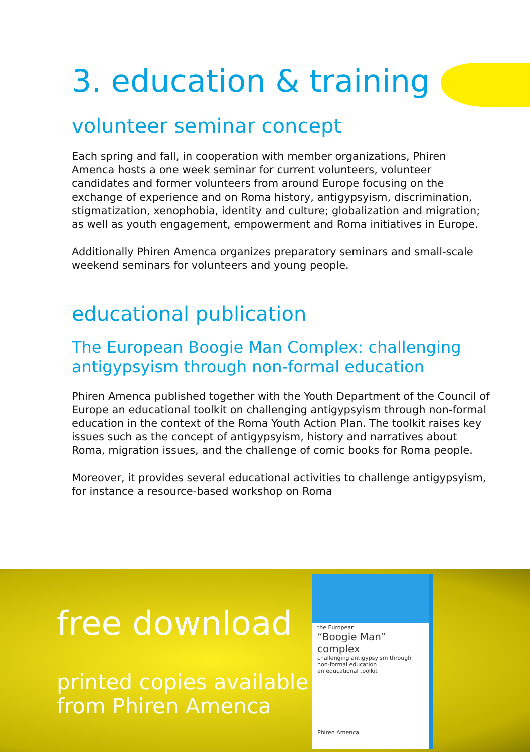3. education & training
volunteer seminar concept
Each spring and fall, in cooperation with member organizations, Phiren Amenca hosts a one week seminar for current volunteers, volunteer candidates and former volunteers from around Europe focusing on the exchange of experience and on Roma history, antigypsyism, discrimination, stigmatization, xenophobia, identity and culture; globalization and migration; as well as youth engagement, empowerment and Roma initiatives in Europe.
Additionally Phiren Amenca organizes preparatory seminars and small-scale weekend seminars for volunteers and young people.
educational publication
The European Boogie Man Complex: challenging antigypsyism through non-formal education
Phiren Amenca published together with the Youth Department of the Council of Europe an educational toolkit on challenging antigypsyism through non-formal education in the context of the Roma Youth Action Plan. The toolkit raises key issues such as the concept of antigypsyism, history and narratives about Roma, migration issues, and the challenge of comic books for Roma people.
Moreover, it provides several educational activities to challenge antigypsyism, for instance a resource-based workshop on Roma
free download
printed copies available
from Phiren Amenca
the European
“Boogie Man” complex
challenging antigypsyism through non-formal education
an educational toolkit
Phiren Amenca